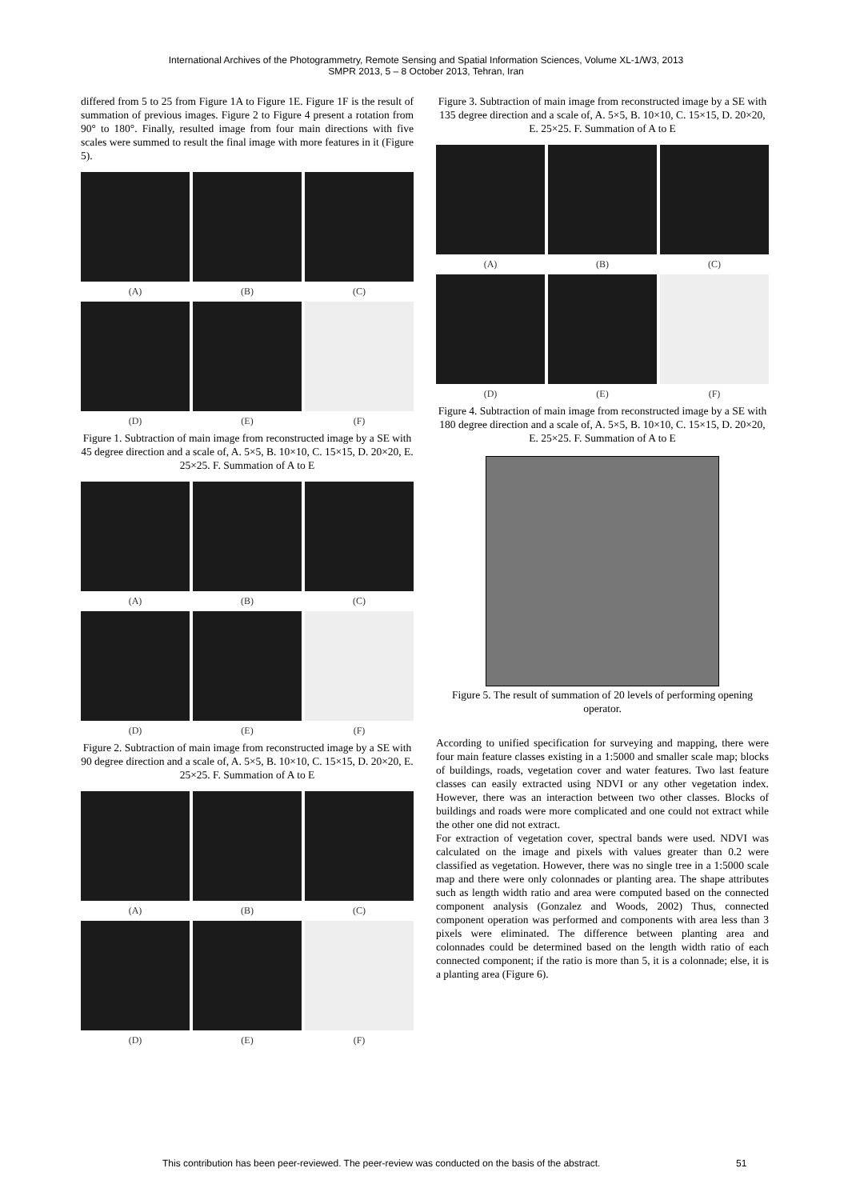International Archives of the Photogrammetry, Remote Sensing and Spatial Information Sciences, Volume XL-1/W3, 2013
SMPR 2013, 5 – 8 October 2013, Tehran, Iran
differed from 5 to 25 from Figure 1A to Figure 1E. Figure 1F is the result of summation of previous images. Figure 2 to Figure 4 present a rotation from 90° to 180°. Finally, resulted image from four main directions with five scales were summed to result the final image with more features in it (Figure 5).
(A) (B) (C)
(D) (E) (F)
Figure 1. Subtraction of main image from reconstructed image by a SE with 45 degree direction and a scale of, A. 5×5, B. 10×10, C. 15×15, D. 20×20, E. 25×25. F. Summation of A to E
(A) (B) (C)
(D) (E) (F)
Figure 2. Subtraction of main image from reconstructed image by a SE with 90 degree direction and a scale of, A. 5×5, B. 10×10, C. 15×15, D. 20×20, E. 25×25. F. Summation of A to E
(A) (B) (C)
(D) (E) (F)
Figure 3. Subtraction of main image from reconstructed image by a SE with 135 degree direction and a scale of, A. 5×5, B. 10×10, C. 15×15, D. 20×20, E. 25×25. F. Summation of A to E
(A) (B) (C)
(D) (E) (F)
Figure 4. Subtraction of main image from reconstructed image by a SE with 180 degree direction and a scale of, A. 5×5, B. 10×10, C. 15×15, D. 20×20, E. 25×25. F. Summation of A to E
Figure 5. The result of summation of 20 levels of performing opening operator.
According to unified specification for surveying and mapping, there were four main feature classes existing in a 1:5000 and smaller scale map; blocks of buildings, roads, vegetation cover and water features. Two last feature classes can easily extracted using NDVI or any other vegetation index. However, there was an interaction between two other classes. Blocks of buildings and roads were more complicated and one could not extract while the other one did not extract.
For extraction of vegetation cover, spectral bands were used. NDVI was calculated on the image and pixels with values greater than 0.2 were classified as vegetation. However, there was no single tree in a 1:5000 scale map and there were only colonnades or planting area. The shape attributes such as length width ratio and area were computed based on the connected component analysis (Gonzalez and Woods, 2002) Thus, connected component operation was performed and components with area less than 3 pixels were eliminated. The difference between planting area and colonnades could be determined based on the length width ratio of each connected component; if the ratio is more than 5, it is a colonnade; else, it is a planting area (Figure 6).
This contribution has been peer-reviewed. The peer-review was conducted on the basis of the abstract. 51